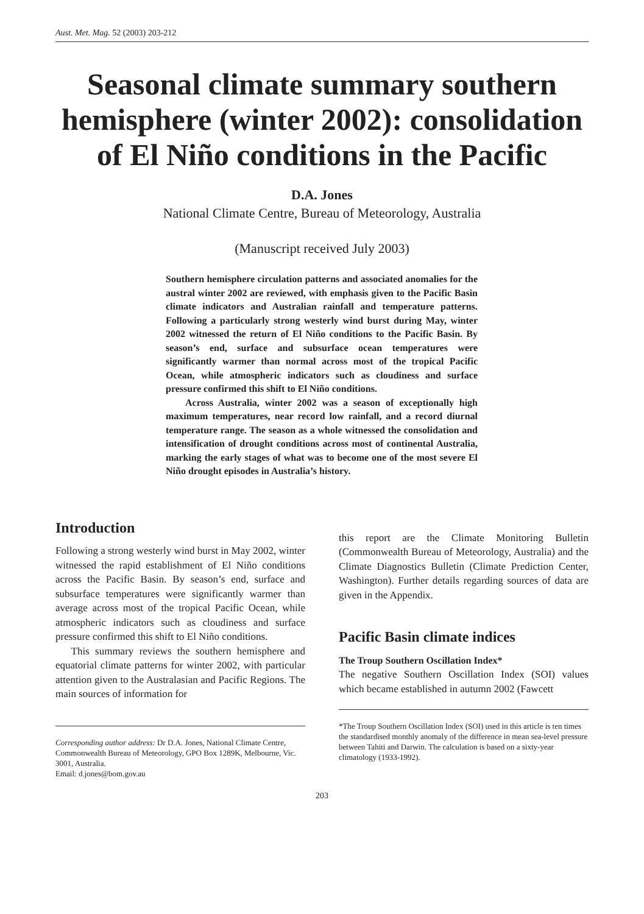Aust. Met. Mag. 52 (2003) 203-212
Seasonal climate summary southern hemisphere (winter 2002): consolidation of El Niño conditions in the Pacific
D.A. Jones
National Climate Centre, Bureau of Meteorology, Australia
(Manuscript received July 2003)
Southern hemisphere circulation patterns and associated anomalies for the austral winter 2002 are reviewed, with emphasis given to the Pacific Basin climate indicators and Australian rainfall and temperature patterns. Following a particularly strong westerly wind burst during May, winter 2002 witnessed the return of El Niño conditions to the Pacific Basin. By season’s end, surface and subsurface ocean temperatures were significantly warmer than normal across most of the tropical Pacific Ocean, while atmospheric indicators such as cloudiness and surface pressure confirmed this shift to El Niño conditions.
Across Australia, winter 2002 was a season of exceptionally high maximum temperatures, near record low rainfall, and a record diurnal temperature range. The season as a whole witnessed the consolidation and intensification of drought conditions across most of continental Australia, marking the early stages of what was to become one of the most severe El Niño drought episodes in Australia’s history.
Introduction
Following a strong westerly wind burst in May 2002, winter witnessed the rapid establishment of El Niño conditions across the Pacific Basin. By season’s end, surface and subsurface temperatures were significantly warmer than average across most of the tropical Pacific Ocean, while atmospheric indicators such as cloudiness and surface pressure confirmed this shift to El Niño conditions.
This summary reviews the southern hemisphere and equatorial climate patterns for winter 2002, with particular attention given to the Australasian and Pacific Regions. The main sources of information for
Corresponding author address: Dr D.A. Jones, National Climate Centre, Commonwealth Bureau of Meteorology, GPO Box 1289K, Melbourne, Vic. 3001, Australia.
Email: d.jones@bom.gov.au
this report are the Climate Monitoring Bulletin (Commonwealth Bureau of Meteorology, Australia) and the Climate Diagnostics Bulletin (Climate Prediction Center, Washington). Further details regarding sources of data are given in the Appendix.
Pacific Basin climate indices
The Troup Southern Oscillation Index*
The negative Southern Oscillation Index (SOI) values which became established in autumn 2002 (Fawcett
*The Troup Southern Oscillation Index (SOI) used in this article is ten times the standardised monthly anomaly of the difference in mean sea-level pressure between Tahiti and Darwin. The calculation is based on a sixty-year climatology (1933-1992).
203